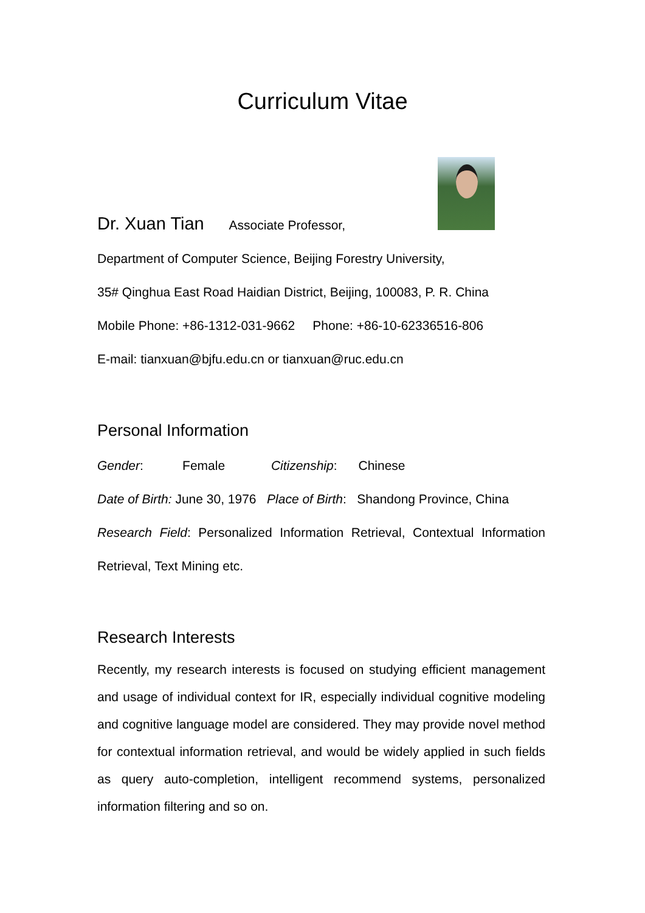Curriculum Vitae
Dr. Xuan Tian Associate Professor,
Department of Computer Science, Beijing Forestry University,
35# Qinghua East Road Haidian District, Beijing, 100083, P. R. China
Mobile Phone: +86-1312-031-9662 Phone: +86-10-62336516-806
E-mail: tianxuan@bjfu.edu.cn or tianxuan@ruc.edu.cn
Personal Information
Gender: Female Citizenship: Chinese
Date of Birth: June 30, 1976 Place of Birth: Shandong Province, China
Research Field: Personalized Information Retrieval, Contextual Information Retrieval, Text Mining etc.
Research Interests
Recently, my research interests is focused on studying efficient management and usage of individual context for IR, especially individual cognitive modeling and cognitive language model are considered. They may provide novel method for contextual information retrieval, and would be widely applied in such fields as query auto-completion, intelligent recommend systems, personalized information filtering and so on.